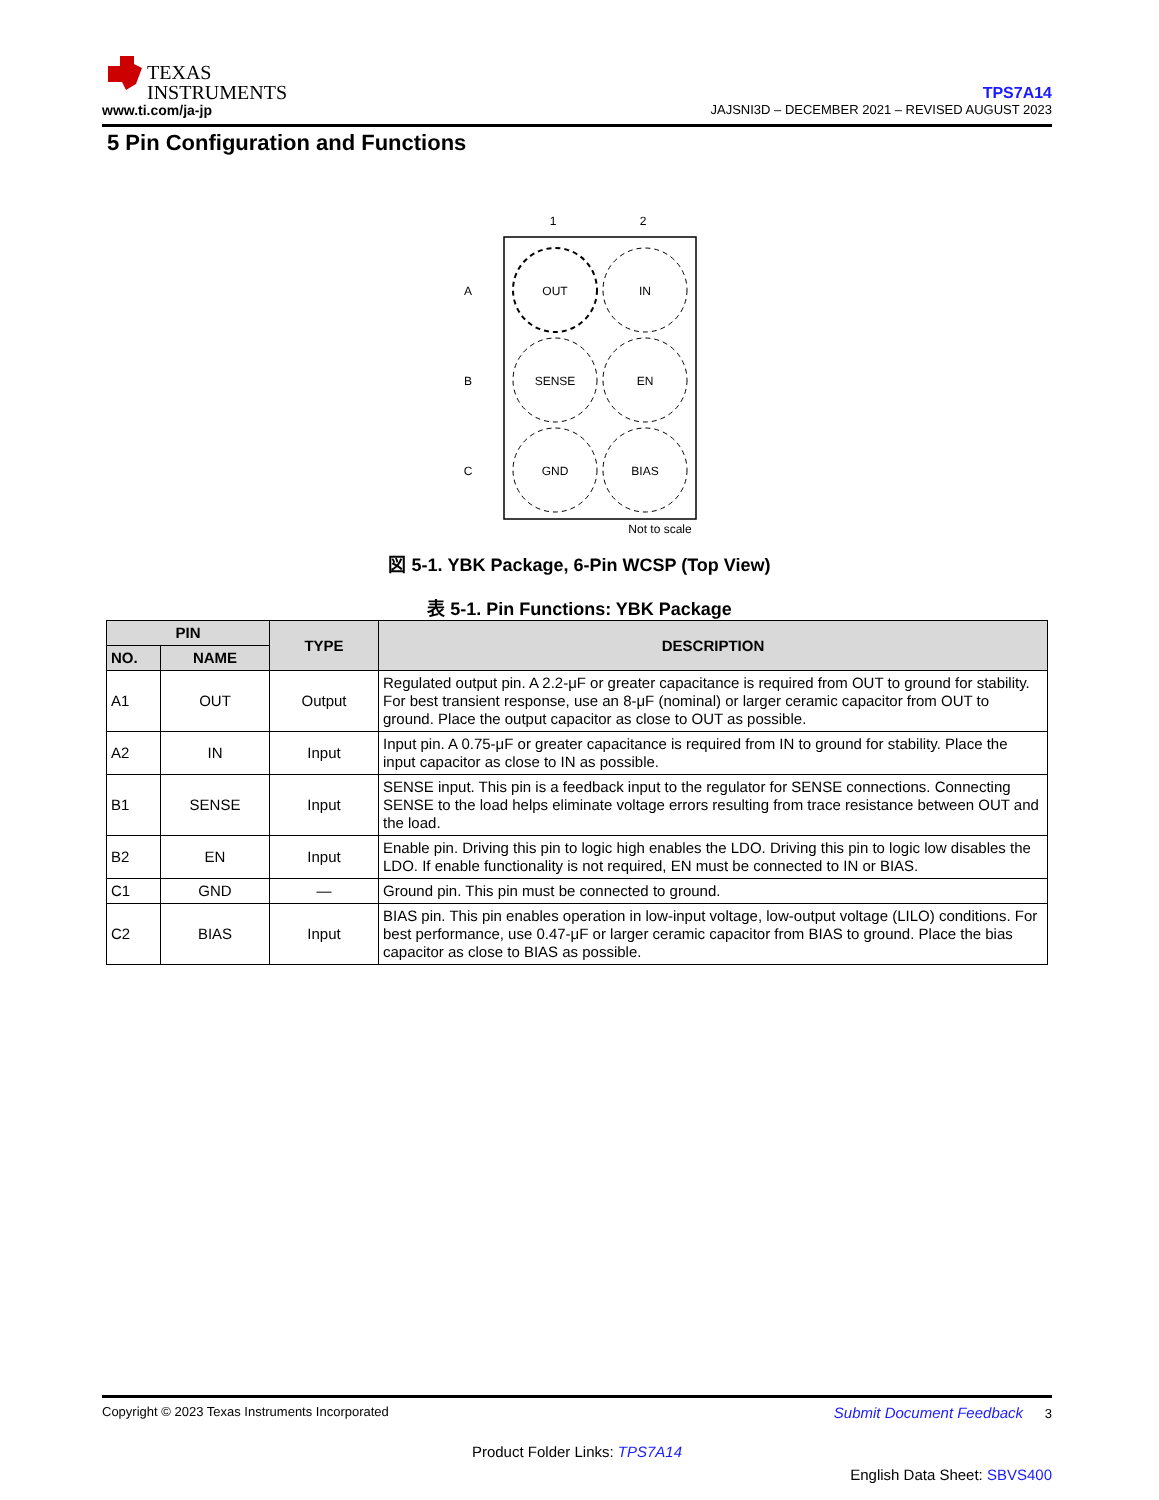TEXAS
INSTRUMENTS
www.ti.com/ja-jp
TPS7A14
JAJSNI3D – DECEMBER 2021 – REVISED AUGUST 2023
5 Pin Configuration and Functions
1
2
A
B
C
OUT
IN
SENSE
EN
GND
BIAS
Not to scale
図 5-1. YBK Package, 6-Pin WCSP (Top View)
表 5-1. Pin Functions: YBK Package
| PIN | | TYPE | DESCRIPTION |
| --- | --- | --- | --- |
| NO. | NAME | | |
| A1 | OUT | Output | Regulated output pin. A 2.2-μF or greater capacitance is required from OUT to ground for stability. For best transient response, use an 8-μF (nominal) or larger ceramic capacitor from OUT to ground. Place the output capacitor as close to OUT as possible. |
| A2 | IN | Input | Input pin. A 0.75-μF or greater capacitance is required from IN to ground for stability. Place the input capacitor as close to IN as possible. |
| B1 | SENSE | Input | SENSE input. This pin is a feedback input to the regulator for SENSE connections. Connecting SENSE to the load helps eliminate voltage errors resulting from trace resistance between OUT and the load. |
| B2 | EN | Input | Enable pin. Driving this pin to logic high enables the LDO. Driving this pin to logic low disables the LDO. If enable functionality is not required, EN must be connected to IN or BIAS. |
| C1 | GND | — | Ground pin. This pin must be connected to ground. |
| C2 | BIAS | Input | BIAS pin. This pin enables operation in low-input voltage, low-output voltage (LILO) conditions. For best performance, use 0.47-μF or larger ceramic capacitor from BIAS to ground. Place the bias capacitor as close to BIAS as possible. |
Copyright © 2023 Texas Instruments Incorporated Submit Document Feedback 3
Product Folder Links: TPS7A14
English Data Sheet: SBVS400